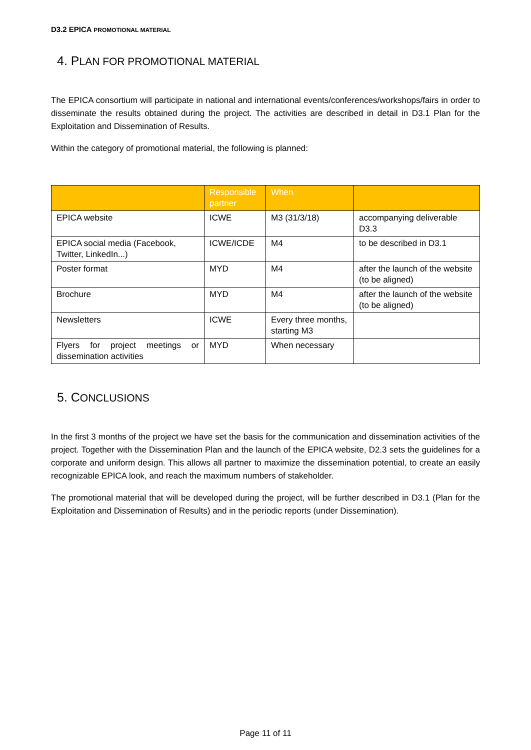D3.2 EPICA PROMOTIONAL MATERIAL
4. PLAN FOR PROMOTIONAL MATERIAL
The EPICA consortium will participate in national and international events/conferences/workshops/fairs in order to disseminate the results obtained during the project. The activities are described in detail in D3.1 Plan for the Exploitation and Dissemination of Results.
Within the category of promotional material, the following is planned:
| | Responsible partner | When | |
| --- | --- | --- | --- |
| EPICA website | ICWE | M3 (31/3/18) | accompanying deliverable D3.3 |
| EPICA social media (Facebook, Twitter, LinkedIn...) | ICWE/ICDE | M4 | to be described in D3.1 |
| Poster format | MYD | M4 | after the launch of the website (to be aligned) |
| Brochure | MYD | M4 | after the launch of the website (to be aligned) |
| Newsletters | ICWE | Every three months, starting M3 | |
| Flyers for project meetings or dissemination activities | MYD | When necessary | |
5. CONCLUSIONS
In the first 3 months of the project we have set the basis for the communication and dissemination activities of the project. Together with the Dissemination Plan and the launch of the EPICA website, D2.3 sets the guidelines for a corporate and uniform design. This allows all partner to maximize the dissemination potential, to create an easily recognizable EPICA look, and reach the maximum numbers of stakeholder.
The promotional material that will be developed during the project, will be further described in D3.1 (Plan for the Exploitation and Dissemination of Results) and in the periodic reports (under Dissemination).
Page 11 of 11